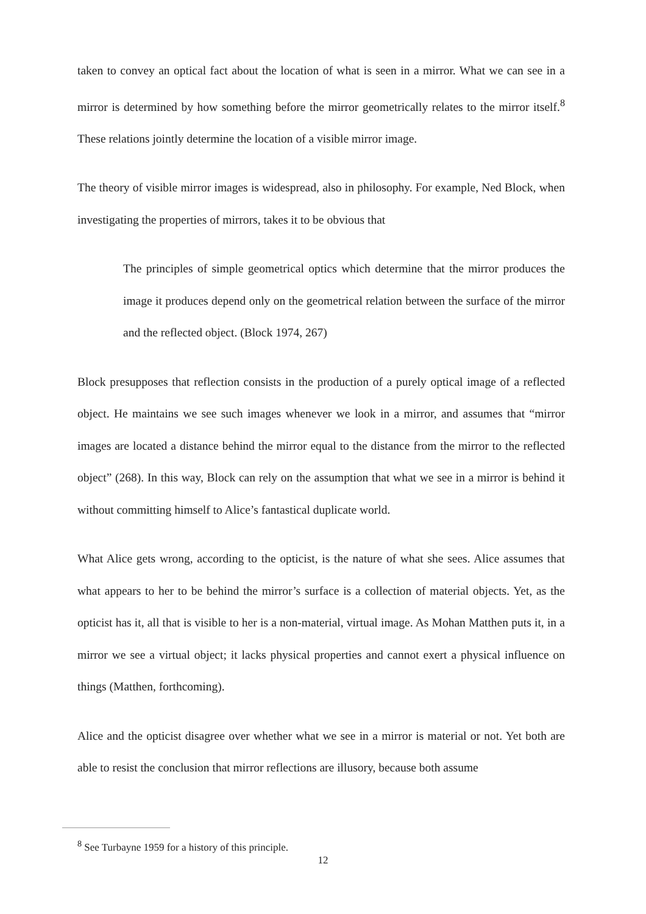taken to convey an optical fact about the location of what is seen in a mirror. What we can see in a mirror is determined by how something before the mirror geometrically relates to the mirror itself.<sup>8</sup> These relations jointly determine the location of a visible mirror image.
The theory of visible mirror images is widespread, also in philosophy. For example, Ned Block, when investigating the properties of mirrors, takes it to be obvious that
The principles of simple geometrical optics which determine that the mirror produces the image it produces depend only on the geometrical relation between the surface of the mirror and the reflected object. (Block 1974, 267)
Block presupposes that reflection consists in the production of a purely optical image of a reflected object. He maintains we see such images whenever we look in a mirror, and assumes that “mirror images are located a distance behind the mirror equal to the distance from the mirror to the reflected object” (268). In this way, Block can rely on the assumption that what we see in a mirror is behind it without committing himself to Alice’s fantastical duplicate world.
What Alice gets wrong, according to the opticist, is the nature of what she sees. Alice assumes that what appears to her to be behind the mirror’s surface is a collection of material objects. Yet, as the opticist has it, all that is visible to her is a non-material, virtual image. As Mohan Matthen puts it, in a mirror we see a virtual object; it lacks physical properties and cannot exert a physical influence on things (Matthen, forthcoming).
Alice and the opticist disagree over whether what we see in a mirror is material or not. Yet both are able to resist the conclusion that mirror reflections are illusory, because both assume
<sup>8</sup> See Turbayne 1959 for a history of this principle.
12